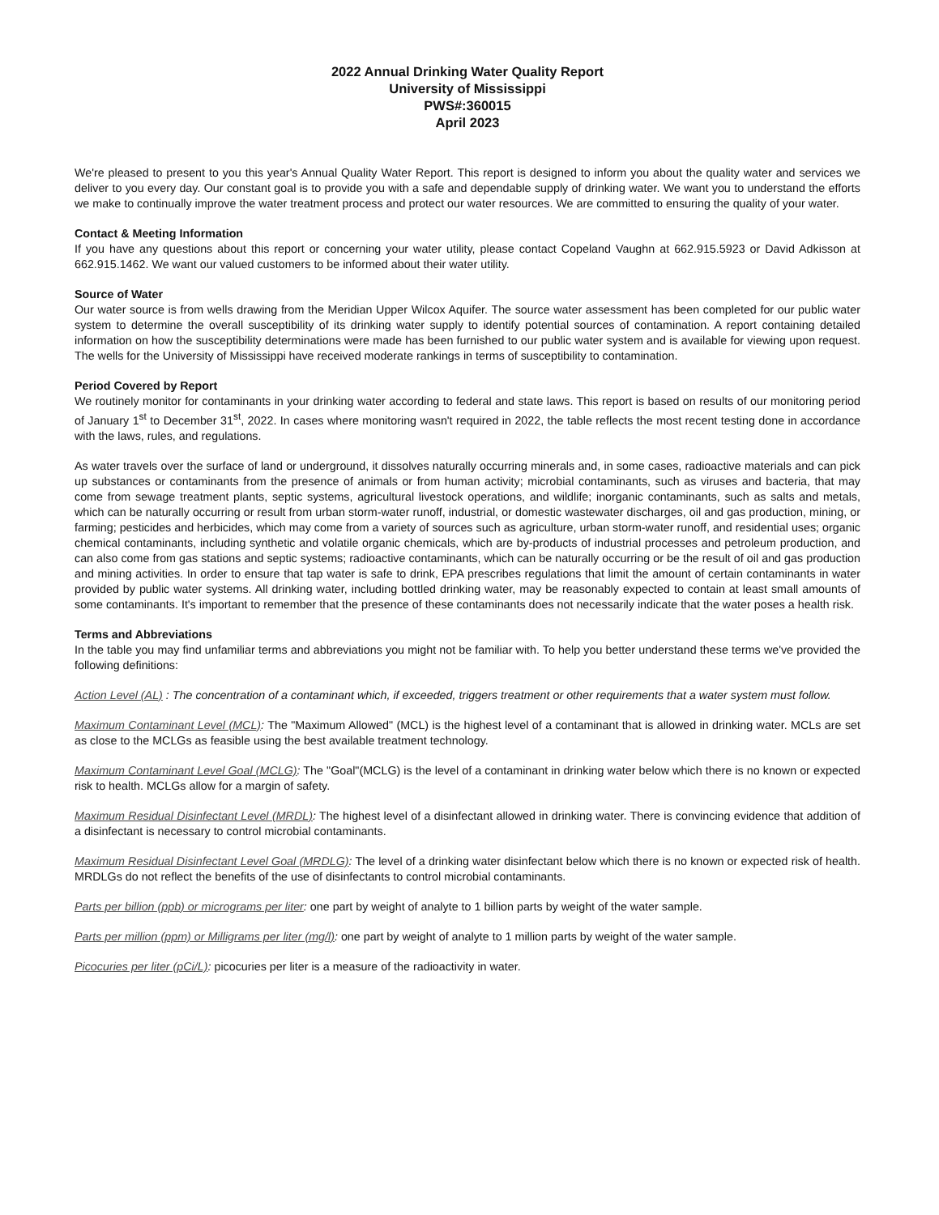2022 Annual Drinking Water Quality Report
University of Mississippi
PWS#:360015
April 2023
We're pleased to present to you this year's Annual Quality Water Report. This report is designed to inform you about the quality water and services we deliver to you every day. Our constant goal is to provide you with a safe and dependable supply of drinking water. We want you to understand the efforts we make to continually improve the water treatment process and protect our water resources. We are committed to ensuring the quality of your water.
Contact & Meeting Information
If you have any questions about this report or concerning your water utility, please contact Copeland Vaughn at 662.915.5923 or David Adkisson at 662.915.1462. We want our valued customers to be informed about their water utility.
Source of Water
Our water source is from wells drawing from the Meridian Upper Wilcox Aquifer. The source water assessment has been completed for our public water system to determine the overall susceptibility of its drinking water supply to identify potential sources of contamination. A report containing detailed information on how the susceptibility determinations were made has been furnished to our public water system and is available for viewing upon request. The wells for the University of Mississippi have received moderate rankings in terms of susceptibility to contamination.
Period Covered by Report
We routinely monitor for contaminants in your drinking water according to federal and state laws. This report is based on results of our monitoring period of January 1<sup>st</sup> to December 31<sup>st</sup>, 2022. In cases where monitoring wasn't required in 2022, the table reflects the most recent testing done in accordance with the laws, rules, and regulations.
As water travels over the surface of land or underground, it dissolves naturally occurring minerals and, in some cases, radioactive materials and can pick up substances or contaminants from the presence of animals or from human activity; microbial contaminants, such as viruses and bacteria, that may come from sewage treatment plants, septic systems, agricultural livestock operations, and wildlife; inorganic contaminants, such as salts and metals, which can be naturally occurring or result from urban storm-water runoff, industrial, or domestic wastewater discharges, oil and gas production, mining, or farming; pesticides and herbicides, which may come from a variety of sources such as agriculture, urban storm-water runoff, and residential uses; organic chemical contaminants, including synthetic and volatile organic chemicals, which are by-products of industrial processes and petroleum production, and can also come from gas stations and septic systems; radioactive contaminants, which can be naturally occurring or be the result of oil and gas production and mining activities. In order to ensure that tap water is safe to drink, EPA prescribes regulations that limit the amount of certain contaminants in water provided by public water systems. All drinking water, including bottled drinking water, may be reasonably expected to contain at least small amounts of some contaminants. It's important to remember that the presence of these contaminants does not necessarily indicate that the water poses a health risk.
Terms and Abbreviations
In the table you may find unfamiliar terms and abbreviations you might not be familiar with. To help you better understand these terms we've provided the following definitions:
Action Level (AL) : The concentration of a contaminant which, if exceeded, triggers treatment or other requirements that a water system must follow.
Maximum Contaminant Level (MCL): The "Maximum Allowed" (MCL) is the highest level of a contaminant that is allowed in drinking water. MCLs are set as close to the MCLGs as feasible using the best available treatment technology.
Maximum Contaminant Level Goal (MCLG): The "Goal"(MCLG) is the level of a contaminant in drinking water below which there is no known or expected risk to health. MCLGs allow for a margin of safety.
Maximum Residual Disinfectant Level (MRDL): The highest level of a disinfectant allowed in drinking water. There is convincing evidence that addition of a disinfectant is necessary to control microbial contaminants.
Maximum Residual Disinfectant Level Goal (MRDLG): The level of a drinking water disinfectant below which there is no known or expected risk of health. MRDLGs do not reflect the benefits of the use of disinfectants to control microbial contaminants.
Parts per billion (ppb) or micrograms per liter: one part by weight of analyte to 1 billion parts by weight of the water sample.
Parts per million (ppm) or Milligrams per liter (mg/l): one part by weight of analyte to 1 million parts by weight of the water sample.
Picocuries per liter (pCi/L): picocuries per liter is a measure of the radioactivity in water.